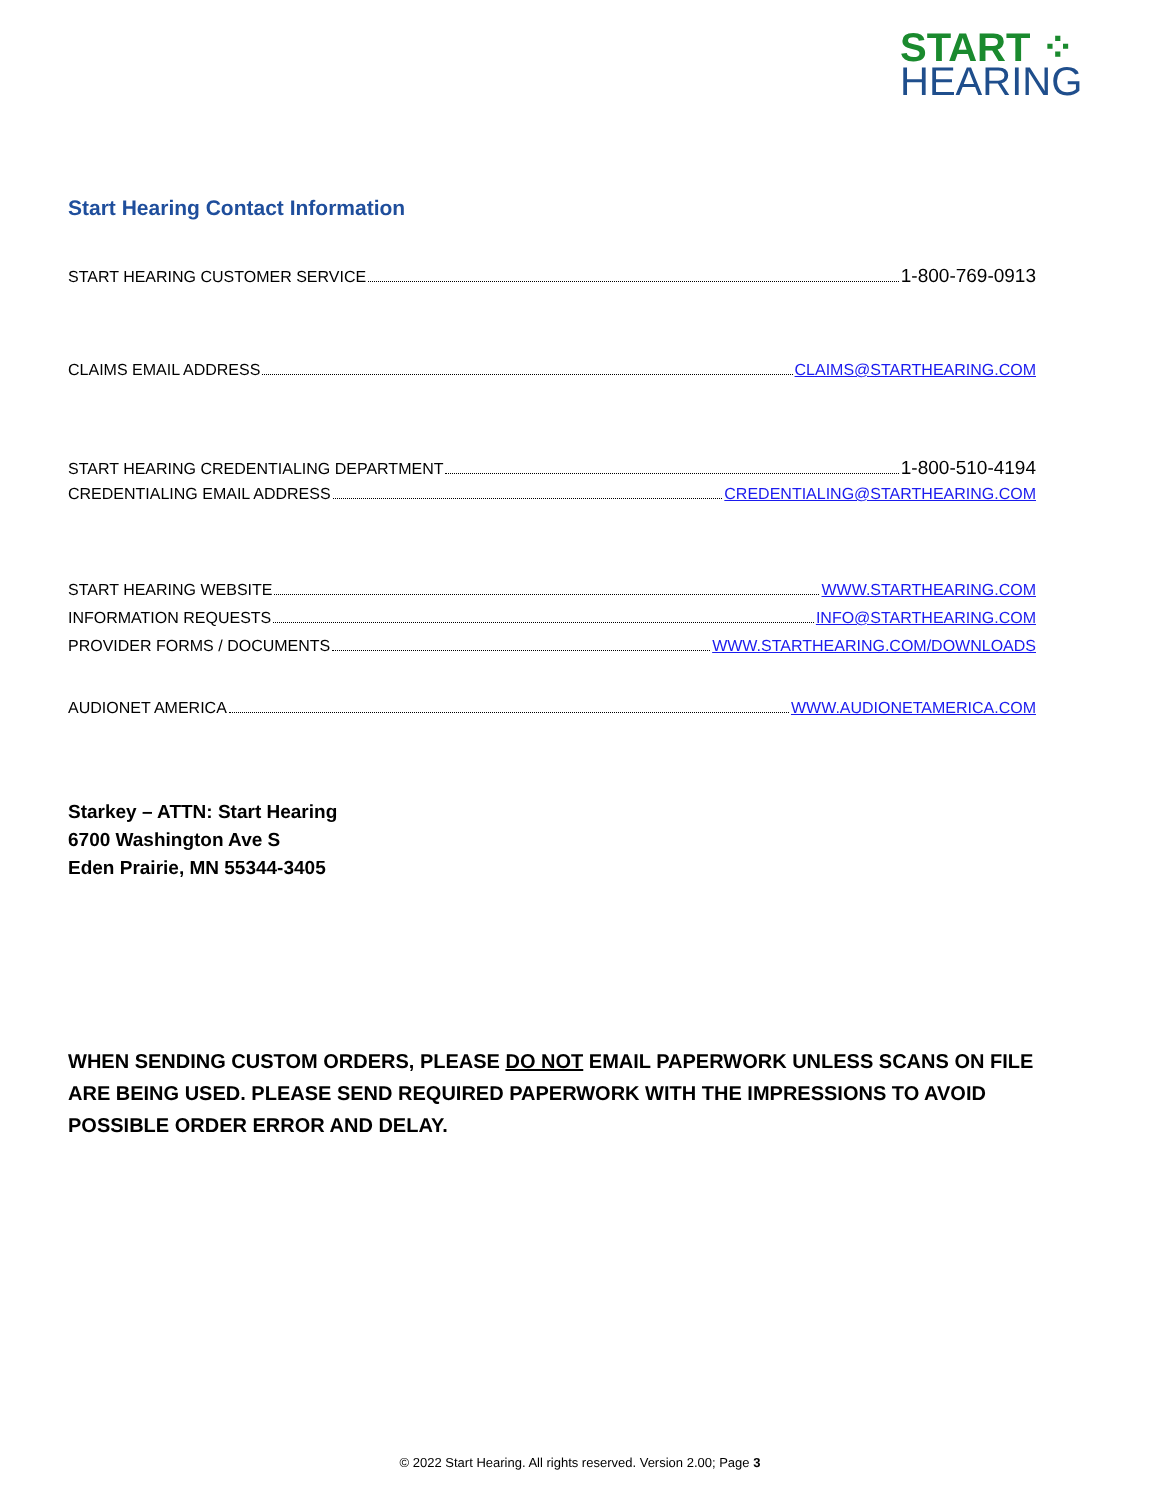START ⁘
HEARING
Start Hearing Contact Information
START HEARING CUSTOMER SERVICE 1-800-769-0913
CLAIMS EMAIL ADDRESS CLAIMS@STARTHEARING.COM
START HEARING CREDENTIALING DEPARTMENT 1-800-510-4194
CREDENTIALING EMAIL ADDRESS CREDENTIALING@STARTHEARING.COM
START HEARING WEBSITE WWW.STARTHEARING.COM
INFORMATION REQUESTS INFO@STARTHEARING.COM
PROVIDER FORMS / DOCUMENTS WWW.STARTHEARING.COM/DOWNLOADS
AUDIONET AMERICA WWW.AUDIONETAMERICA.COM
Starkey – ATTN: Start Hearing
6700 Washington Ave S
Eden Prairie, MN 55344-3405
WHEN SENDING CUSTOM ORDERS, PLEASE DO NOT EMAIL PAPERWORK UNLESS SCANS ON FILE ARE BEING USED. PLEASE SEND REQUIRED PAPERWORK WITH THE IMPRESSIONS TO AVOID POSSIBLE ORDER ERROR AND DELAY.
© 2022 Start Hearing. All rights reserved. Version 2.00; Page 3